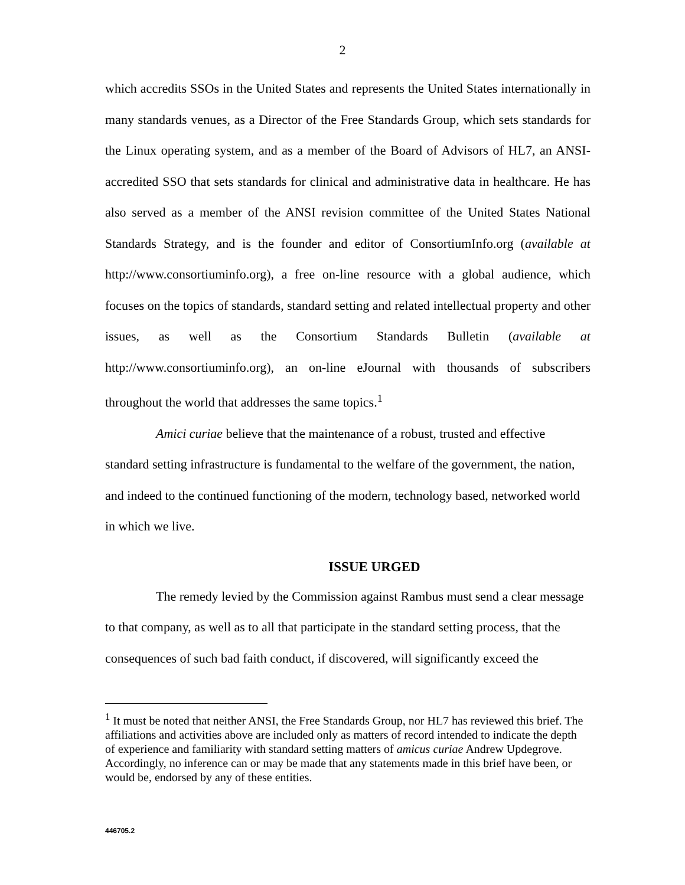2
which accredits SSOs in the United States and represents the United States internationally in many standards venues, as a Director of the Free Standards Group, which sets standards for the Linux operating system, and as a member of the Board of Advisors of HL7, an ANSI-accredited SSO that sets standards for clinical and administrative data in healthcare. He has also served as a member of the ANSI revision committee of the United States National Standards Strategy, and is the founder and editor of ConsortiumInfo.org (available at http://www.consortiuminfo.org), a free on-line resource with a global audience, which focuses on the topics of standards, standard setting and related intellectual property and other issues, as well as the Consortium Standards Bulletin (available at http://www.consortiuminfo.org), an on-line eJournal with thousands of subscribers throughout the world that addresses the same topics.<sup>1</sup>
Amici curiae believe that the maintenance of a robust, trusted and effective standard setting infrastructure is fundamental to the welfare of the government, the nation, and indeed to the continued functioning of the modern, technology based, networked world in which we live.
ISSUE URGED
The remedy levied by the Commission against Rambus must send a clear message to that company, as well as to all that participate in the standard setting process, that the consequences of such bad faith conduct, if discovered, will significantly exceed the
<sup>1</sup> It must be noted that neither ANSI, the Free Standards Group, nor HL7 has reviewed this brief. The affiliations and activities above are included only as matters of record intended to indicate the depth of experience and familiarity with standard setting matters of amicus curiae Andrew Updegrove. Accordingly, no inference can or may be made that any statements made in this brief have been, or would be, endorsed by any of these entities.
446705.2